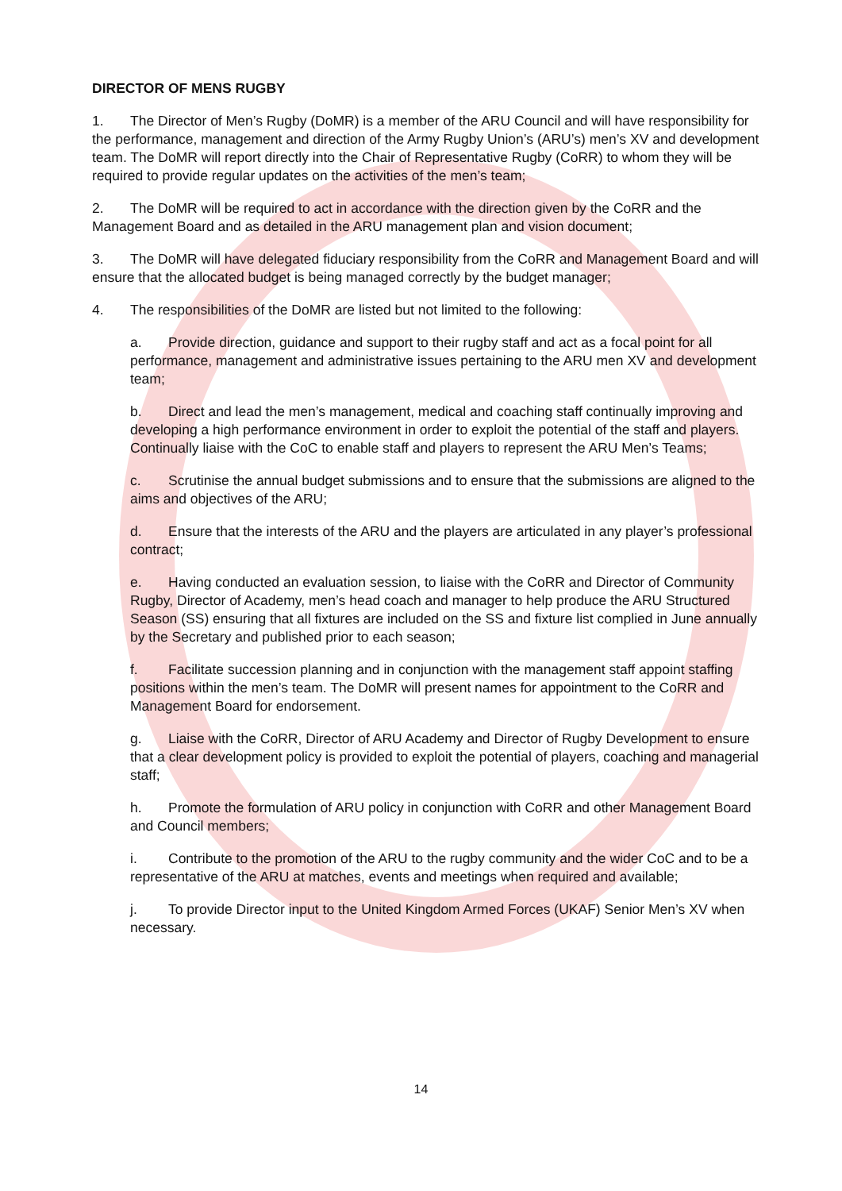DIRECTOR OF MENS RUGBY
1. The Director of Men’s Rugby (DoMR) is a member of the ARU Council and will have responsibility for the performance, management and direction of the Army Rugby Union’s (ARU’s) men’s XV and development team. The DoMR will report directly into the Chair of Representative Rugby (CoRR) to whom they will be required to provide regular updates on the activities of the men’s team;
2. The DoMR will be required to act in accordance with the direction given by the CoRR and the Management Board and as detailed in the ARU management plan and vision document;
3. The DoMR will have delegated fiduciary responsibility from the CoRR and Management Board and will ensure that the allocated budget is being managed correctly by the budget manager;
4. The responsibilities of the DoMR are listed but not limited to the following:
a. Provide direction, guidance and support to their rugby staff and act as a focal point for all performance, management and administrative issues pertaining to the ARU men XV and development team;
b. Direct and lead the men’s management, medical and coaching staff continually improving and developing a high performance environment in order to exploit the potential of the staff and players. Continually liaise with the CoC to enable staff and players to represent the ARU Men’s Teams;
c. Scrutinise the annual budget submissions and to ensure that the submissions are aligned to the aims and objectives of the ARU;
d. Ensure that the interests of the ARU and the players are articulated in any player’s professional contract;
e. Having conducted an evaluation session, to liaise with the CoRR and Director of Community Rugby, Director of Academy, men’s head coach and manager to help produce the ARU Structured Season (SS) ensuring that all fixtures are included on the SS and fixture list complied in June annually by the Secretary and published prior to each season;
f. Facilitate succession planning and in conjunction with the management staff appoint staffing positions within the men’s team. The DoMR will present names for appointment to the CoRR and Management Board for endorsement.
g. Liaise with the CoRR, Director of ARU Academy and Director of Rugby Development to ensure that a clear development policy is provided to exploit the potential of players, coaching and managerial staff;
h. Promote the formulation of ARU policy in conjunction with CoRR and other Management Board and Council members;
i. Contribute to the promotion of the ARU to the rugby community and the wider CoC and to be a representative of the ARU at matches, events and meetings when required and available;
j. To provide Director input to the United Kingdom Armed Forces (UKAF) Senior Men’s XV when necessary.
14